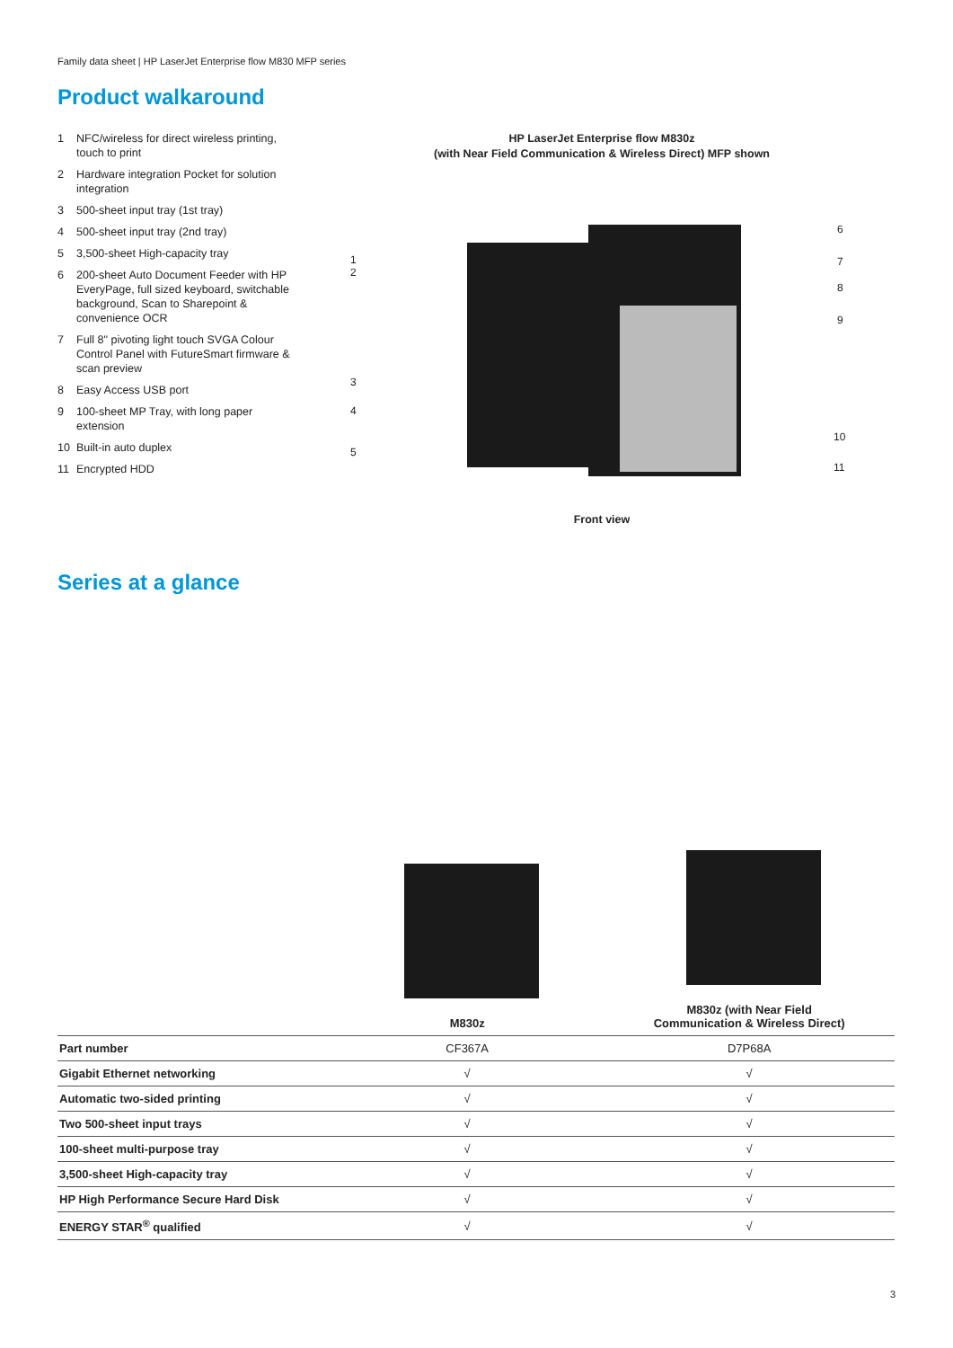Family data sheet | HP LaserJet Enterprise flow M830 MFP series
Product walkaround
1 NFC/wireless for direct wireless printing, touch to print
2 Hardware integration Pocket for solution integration
3 500-sheet input tray (1st tray)
4 500-sheet input tray (2nd tray)
5 3,500-sheet High-capacity tray
6 200-sheet Auto Document Feeder with HP EveryPage, full sized keyboard, switchable background, Scan to Sharepoint & convenience OCR
7 Full 8" pivoting light touch SVGA Colour Control Panel with FutureSmart firmware & scan preview
8 Easy Access USB port
9 100-sheet MP Tray, with long paper extension
10 Built-in auto duplex
11 Encrypted HDD
HP LaserJet Enterprise flow M830z
(with Near Field Communication & Wireless Direct) MFP shown
1
2
3
4
5
6
7
8
9
10
11
Front view
Series at a glance
| | M830z | M830z (with Near Field Communication & Wireless Direct) |
| --- | --- | --- |
| Part number | CF367A | D7P68A |
| Gigabit Ethernet networking | √ | √ |
| Automatic two-sided printing | √ | √ |
| Two 500-sheet input trays | √ | √ |
| 100-sheet multi-purpose tray | √ | √ |
| 3,500-sheet High-capacity tray | √ | √ |
| HP High Performance Secure Hard Disk | √ | √ |
| ENERGY STAR<sup>®</sup> qualified | √ | √ |
3